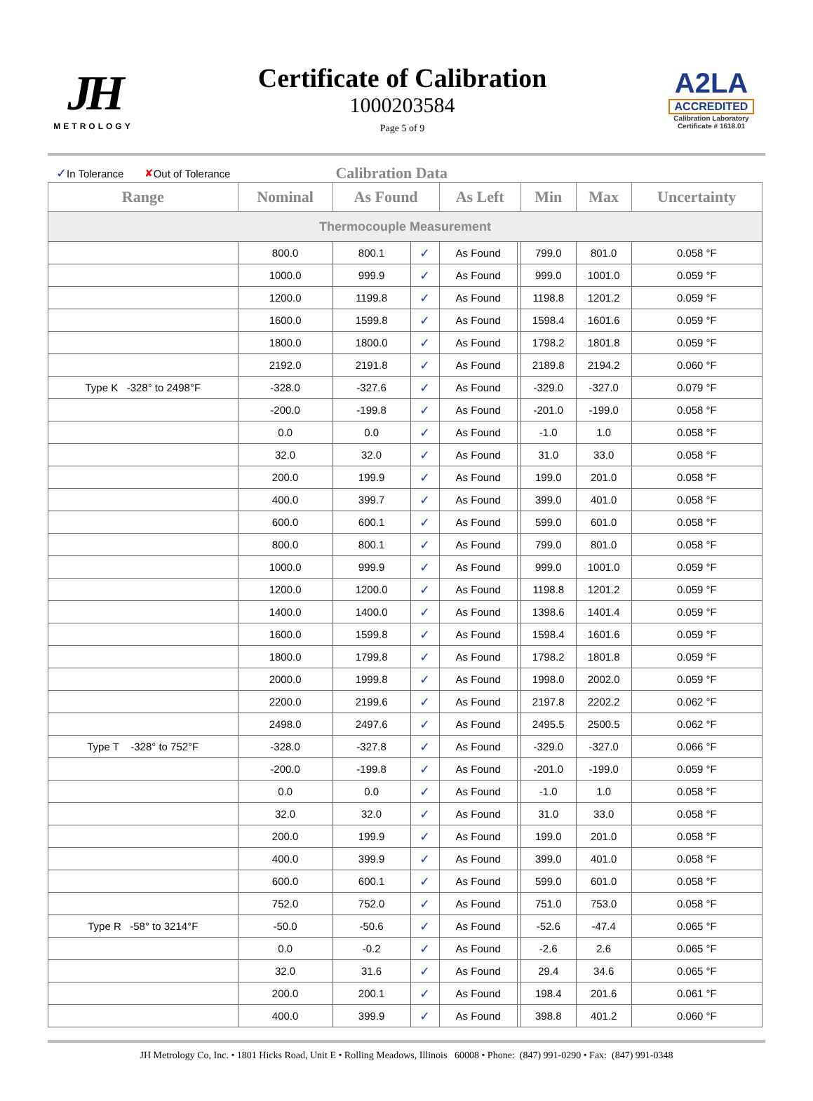JH
METROLOGY
Certificate of Calibration
1000203584
Page 5 of 9
A2LA
ACCREDITED
Calibration Laboratory
Certificate # 1618.01
✓ In Tolerance ✘ Out of Tolerance Calibration Data
| Range | Nominal | As Found | | As Left | | Min | Max | Uncertainty |
| --- | --- | --- | --- | --- | --- | --- | --- | --- |
| Thermocouple Measurement | | | | | | | | |
| | 800.0 | 800.1 | ✓ | As Found | | 799.0 | 801.0 | 0.058 °F |
| | 1000.0 | 999.9 | ✓ | As Found | | 999.0 | 1001.0 | 0.059 °F |
| | 1200.0 | 1199.8 | ✓ | As Found | | 1198.8 | 1201.2 | 0.059 °F |
| | 1600.0 | 1599.8 | ✓ | As Found | | 1598.4 | 1601.6 | 0.059 °F |
| | 1800.0 | 1800.0 | ✓ | As Found | | 1798.2 | 1801.8 | 0.059 °F |
| | 2192.0 | 2191.8 | ✓ | As Found | | 2189.8 | 2194.2 | 0.060 °F |
| Type K -328° to 2498°F | -328.0 | -327.6 | ✓ | As Found | | -329.0 | -327.0 | 0.079 °F |
| | -200.0 | -199.8 | ✓ | As Found | | -201.0 | -199.0 | 0.058 °F |
| | 0.0 | 0.0 | ✓ | As Found | | -1.0 | 1.0 | 0.058 °F |
| | 32.0 | 32.0 | ✓ | As Found | | 31.0 | 33.0 | 0.058 °F |
| | 200.0 | 199.9 | ✓ | As Found | | 199.0 | 201.0 | 0.058 °F |
| | 400.0 | 399.7 | ✓ | As Found | | 399.0 | 401.0 | 0.058 °F |
| | 600.0 | 600.1 | ✓ | As Found | | 599.0 | 601.0 | 0.058 °F |
| | 800.0 | 800.1 | ✓ | As Found | | 799.0 | 801.0 | 0.058 °F |
| | 1000.0 | 999.9 | ✓ | As Found | | 999.0 | 1001.0 | 0.059 °F |
| | 1200.0 | 1200.0 | ✓ | As Found | | 1198.8 | 1201.2 | 0.059 °F |
| | 1400.0 | 1400.0 | ✓ | As Found | | 1398.6 | 1401.4 | 0.059 °F |
| | 1600.0 | 1599.8 | ✓ | As Found | | 1598.4 | 1601.6 | 0.059 °F |
| | 1800.0 | 1799.8 | ✓ | As Found | | 1798.2 | 1801.8 | 0.059 °F |
| | 2000.0 | 1999.8 | ✓ | As Found | | 1998.0 | 2002.0 | 0.059 °F |
| | 2200.0 | 2199.6 | ✓ | As Found | | 2197.8 | 2202.2 | 0.062 °F |
| | 2498.0 | 2497.6 | ✓ | As Found | | 2495.5 | 2500.5 | 0.062 °F |
| Type T -328° to 752°F | -328.0 | -327.8 | ✓ | As Found | | -329.0 | -327.0 | 0.066 °F |
| | -200.0 | -199.8 | ✓ | As Found | | -201.0 | -199.0 | 0.059 °F |
| | 0.0 | 0.0 | ✓ | As Found | | -1.0 | 1.0 | 0.058 °F |
| | 32.0 | 32.0 | ✓ | As Found | | 31.0 | 33.0 | 0.058 °F |
| | 200.0 | 199.9 | ✓ | As Found | | 199.0 | 201.0 | 0.058 °F |
| | 400.0 | 399.9 | ✓ | As Found | | 399.0 | 401.0 | 0.058 °F |
| | 600.0 | 600.1 | ✓ | As Found | | 599.0 | 601.0 | 0.058 °F |
| | 752.0 | 752.0 | ✓ | As Found | | 751.0 | 753.0 | 0.058 °F |
| Type R -58° to 3214°F | -50.0 | -50.6 | ✓ | As Found | | -52.6 | -47.4 | 0.065 °F |
| | 0.0 | -0.2 | ✓ | As Found | | -2.6 | 2.6 | 0.065 °F |
| | 32.0 | 31.6 | ✓ | As Found | | 29.4 | 34.6 | 0.065 °F |
| | 200.0 | 200.1 | ✓ | As Found | | 198.4 | 201.6 | 0.061 °F |
| | 400.0 | 399.9 | ✓ | As Found | | 398.8 | 401.2 | 0.060 °F |
JH Metrology Co, Inc. • 1801 Hicks Road, Unit E • Rolling Meadows, Illinois 60008 • Phone: (847) 991-0290 • Fax: (847) 991-0348